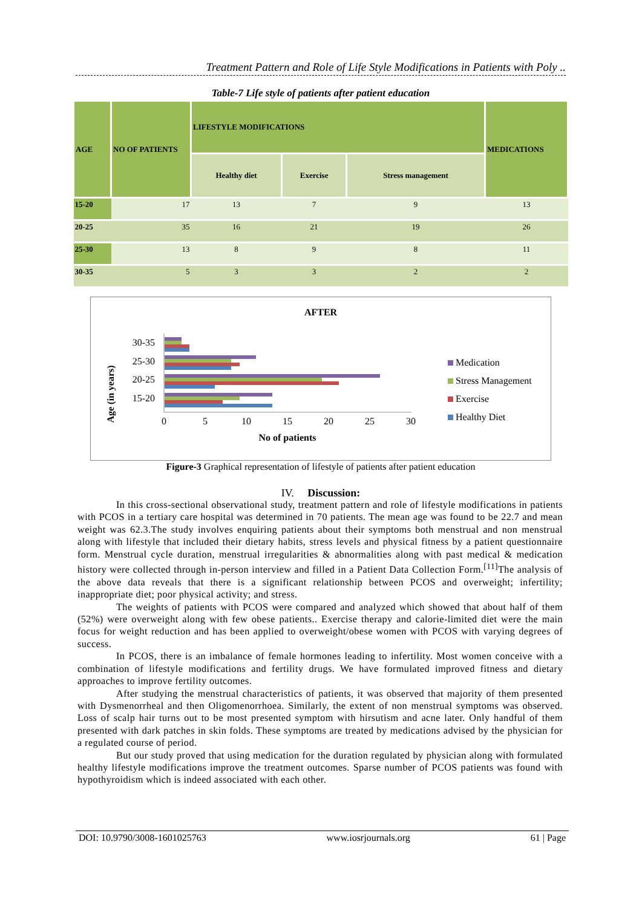Treatment Pattern and Role of Life Style Modifications in Patients with Poly ..
Table-7 Life style of patients after patient education
| AGE | NO OF PATIENTS | LIFESTYLE MODIFICATIONS | | | MEDICATIONS |
| --- | --- | --- | --- | --- | --- |
| | | Healthy diet | Exercise | Stress management | |
| 15-20 | 17 | 13 | 7 | 9 | 13 |
| 20-25 | 35 | 16 | 21 | 19 | 26 |
| 25-30 | 13 | 8 | 9 | 8 | 11 |
| 30-35 | 5 | 3 | 3 | 2 | 2 |
AFTER
30-35
25-30
20-25
15-20
0
5
10
15
20
25
30
No of patients
Age (in years)
Medication
Stress Management
Exercise
Healthy Diet
Figure-3 Graphical representation of lifestyle of patients after patient education
IV. Discussion:
In this cross-sectional observational study, treatment pattern and role of lifestyle modifications in patients with PCOS in a tertiary care hospital was determined in 70 patients. The mean age was found to be 22.7 and mean weight was 62.3.The study involves enquiring patients about their symptoms both menstrual and non menstrual along with lifestyle that included their dietary habits, stress levels and physical fitness by a patient questionnaire form. Menstrual cycle duration, menstrual irregularities & abnormalities along with past medical & medication history were collected through in-person interview and filled in a Patient Data Collection Form.<sup>[11]</sup>The analysis of the above data reveals that there is a significant relationship between PCOS and overweight; infertility; inappropriate diet; poor physical activity; and stress.
The weights of patients with PCOS were compared and analyzed which showed that about half of them (52%) were overweight along with few obese patients.. Exercise therapy and calorie-limited diet were the main focus for weight reduction and has been applied to overweight/obese women with PCOS with varying degrees of success.
In PCOS, there is an imbalance of female hormones leading to infertility. Most women conceive with a combination of lifestyle modifications and fertility drugs. We have formulated improved fitness and dietary approaches to improve fertility outcomes.
After studying the menstrual characteristics of patients, it was observed that majority of them presented with Dysmenorrheal and then Oligomenorrhoea. Similarly, the extent of non menstrual symptoms was observed. Loss of scalp hair turns out to be most presented symptom with hirsutism and acne later. Only handful of them presented with dark patches in skin folds. These symptoms are treated by medications advised by the physician for a regulated course of period.
But our study proved that using medication for the duration regulated by physician along with formulated healthy lifestyle modifications improve the treatment outcomes. Sparse number of PCOS patients was found with hypothyroidism which is indeed associated with each other.
DOI: 10.9790/3008-1601025763 www.iosrjournals.org 61 | Page